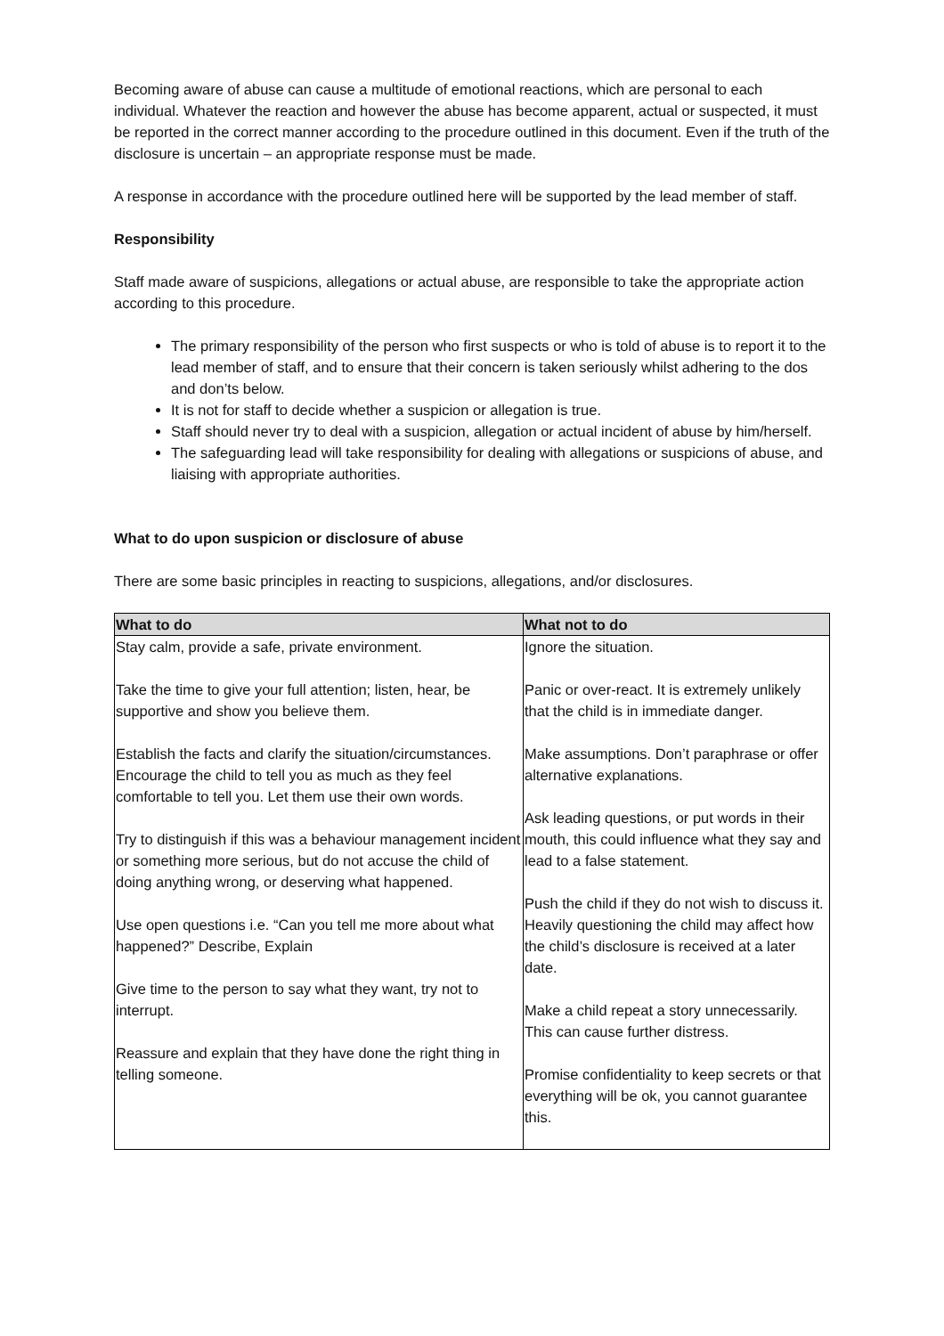Becoming aware of abuse can cause a multitude of emotional reactions, which are personal to each individual. Whatever the reaction and however the abuse has become apparent, actual or suspected, it must be reported in the correct manner according to the procedure outlined in this document. Even if the truth of the disclosure is uncertain – an appropriate response must be made.
A response in accordance with the procedure outlined here will be supported by the lead member of staff.
Responsibility
Staff made aware of suspicions, allegations or actual abuse, are responsible to take the appropriate action according to this procedure.
The primary responsibility of the person who first suspects or who is told of abuse is to report it to the lead member of staff, and to ensure that their concern is taken seriously whilst adhering to the dos and don’ts below.
It is not for staff to decide whether a suspicion or allegation is true.
Staff should never try to deal with a suspicion, allegation or actual incident of abuse by him/herself.
The safeguarding lead will take responsibility for dealing with allegations or suspicions of abuse, and liaising with appropriate authorities.
What to do upon suspicion or disclosure of abuse
There are some basic principles in reacting to suspicions, allegations, and/or disclosures.
| What to do | What not to do |
| --- | --- |
| Stay calm, provide a safe, private environment. Take the time to give your full attention; listen, hear, be supportive and show you believe them. Establish the facts and clarify the situation/circumstances. Encourage the child to tell you as much as they feel comfortable to tell you. Let them use their own words. Try to distinguish if this was a behaviour management incident or something more serious, but do not accuse the child of doing anything wrong, or deserving what happened. Use open questions i.e. “Can you tell me more about what happened?” Describe, Explain Give time to the person to say what they want, try not to interrupt. Reassure and explain that they have done the right thing in telling someone. | Ignore the situation. Panic or over-react. It is extremely unlikely that the child is in immediate danger. Make assumptions. Don’t paraphrase or offer alternative explanations. Ask leading questions, or put words in their mouth, this could influence what they say and lead to a false statement. Push the child if they do not wish to discuss it. Heavily questioning the child may affect how the child’s disclosure is received at a later date. Make a child repeat a story unnecessarily. This can cause further distress. Promise confidentiality to keep secrets or that everything will be ok, you cannot guarantee this. |